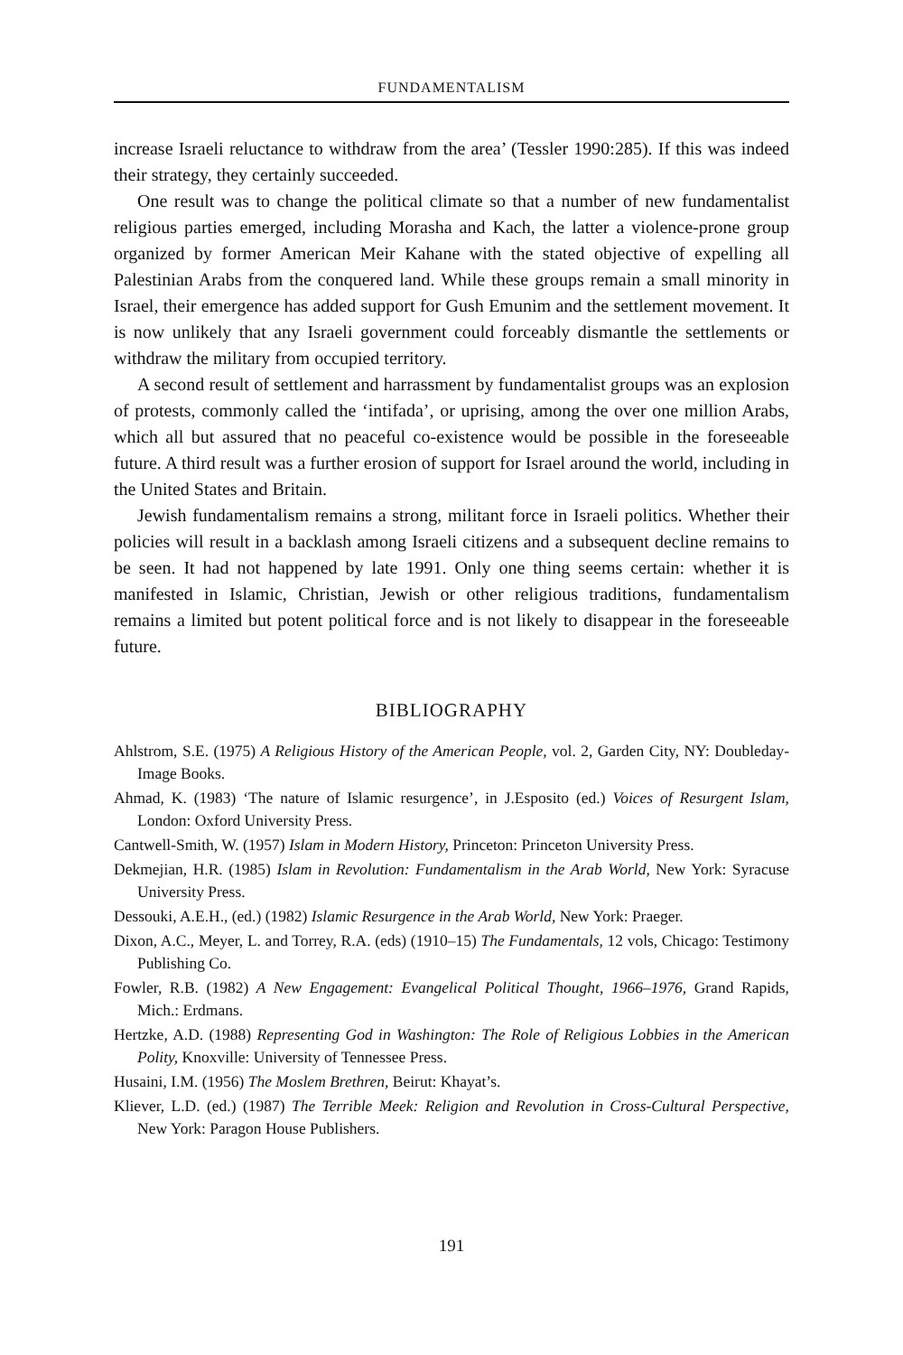FUNDAMENTALISM
increase Israeli reluctance to withdraw from the area’ (Tessler 1990:285). If this was indeed their strategy, they certainly succeeded.
One result was to change the political climate so that a number of new fundamentalist religious parties emerged, including Morasha and Kach, the latter a violence-prone group organized by former American Meir Kahane with the stated objective of expelling all Palestinian Arabs from the conquered land. While these groups remain a small minority in Israel, their emergence has added support for Gush Emunim and the settlement movement. It is now unlikely that any Israeli government could forceably dismantle the settlements or withdraw the military from occupied territory.
A second result of settlement and harrassment by fundamentalist groups was an explosion of protests, commonly called the ‘intifada’, or uprising, among the over one million Arabs, which all but assured that no peaceful co-existence would be possible in the foreseeable future. A third result was a further erosion of support for Israel around the world, including in the United States and Britain.
Jewish fundamentalism remains a strong, militant force in Israeli politics. Whether their policies will result in a backlash among Israeli citizens and a subsequent decline remains to be seen. It had not happened by late 1991. Only one thing seems certain: whether it is manifested in Islamic, Christian, Jewish or other religious traditions, fundamentalism remains a limited but potent political force and is not likely to disappear in the foreseeable future.
BIBLIOGRAPHY
Ahlstrom, S.E. (1975) A Religious History of the American People, vol. 2, Garden City, NY: Doubleday-Image Books.
Ahmad, K. (1983) ‘The nature of Islamic resurgence’, in J.Esposito (ed.) Voices of Resurgent Islam, London: Oxford University Press.
Cantwell-Smith, W. (1957) Islam in Modern History, Princeton: Princeton University Press.
Dekmejian, H.R. (1985) Islam in Revolution: Fundamentalism in the Arab World, New York: Syracuse University Press.
Dessouki, A.E.H., (ed.) (1982) Islamic Resurgence in the Arab World, New York: Praeger.
Dixon, A.C., Meyer, L. and Torrey, R.A. (eds) (1910–15) The Fundamentals, 12 vols, Chicago: Testimony Publishing Co.
Fowler, R.B. (1982) A New Engagement: Evangelical Political Thought, 1966–1976, Grand Rapids, Mich.: Erdmans.
Hertzke, A.D. (1988) Representing God in Washington: The Role of Religious Lobbies in the American Polity, Knoxville: University of Tennessee Press.
Husaini, I.M. (1956) The Moslem Brethren, Beirut: Khayat’s.
Kliever, L.D. (ed.) (1987) The Terrible Meek: Religion and Revolution in Cross-Cultural Perspective, New York: Paragon House Publishers.
191